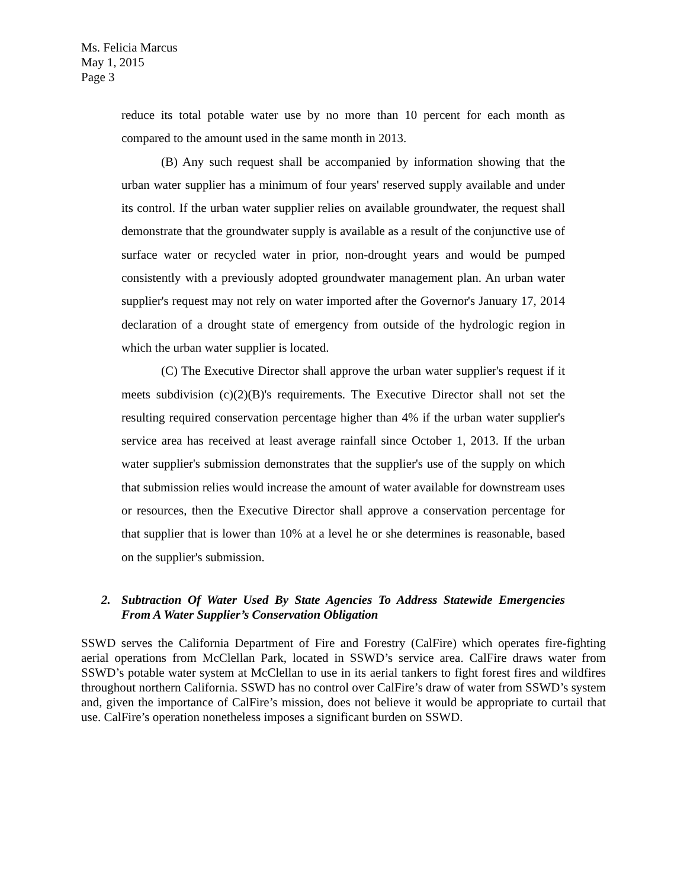Ms. Felicia Marcus
May 1, 2015
Page 3
reduce its total potable water use by no more than 10 percent for each month as compared to the amount used in the same month in 2013.
(B) Any such request shall be accompanied by information showing that the urban water supplier has a minimum of four years' reserved supply available and under its control. If the urban water supplier relies on available groundwater, the request shall demonstrate that the groundwater supply is available as a result of the conjunctive use of surface water or recycled water in prior, non-drought years and would be pumped consistently with a previously adopted groundwater management plan. An urban water supplier's request may not rely on water imported after the Governor's January 17, 2014 declaration of a drought state of emergency from outside of the hydrologic region in which the urban water supplier is located.
(C) The Executive Director shall approve the urban water supplier's request if it meets subdivision (c)(2)(B)'s requirements. The Executive Director shall not set the resulting required conservation percentage higher than 4% if the urban water supplier's service area has received at least average rainfall since October 1, 2013. If the urban water supplier's submission demonstrates that the supplier's use of the supply on which that submission relies would increase the amount of water available for downstream uses or resources, then the Executive Director shall approve a conservation percentage for that supplier that is lower than 10% at a level he or she determines is reasonable, based on the supplier's submission.
2. Subtraction Of Water Used By State Agencies To Address Statewide Emergencies From A Water Supplier’s Conservation Obligation
SSWD serves the California Department of Fire and Forestry (CalFire) which operates fire-fighting aerial operations from McClellan Park, located in SSWD’s service area. CalFire draws water from SSWD’s potable water system at McClellan to use in its aerial tankers to fight forest fires and wildfires throughout northern California. SSWD has no control over CalFire’s draw of water from SSWD’s system and, given the importance of CalFire’s mission, does not believe it would be appropriate to curtail that use. CalFire’s operation nonetheless imposes a significant burden on SSWD.